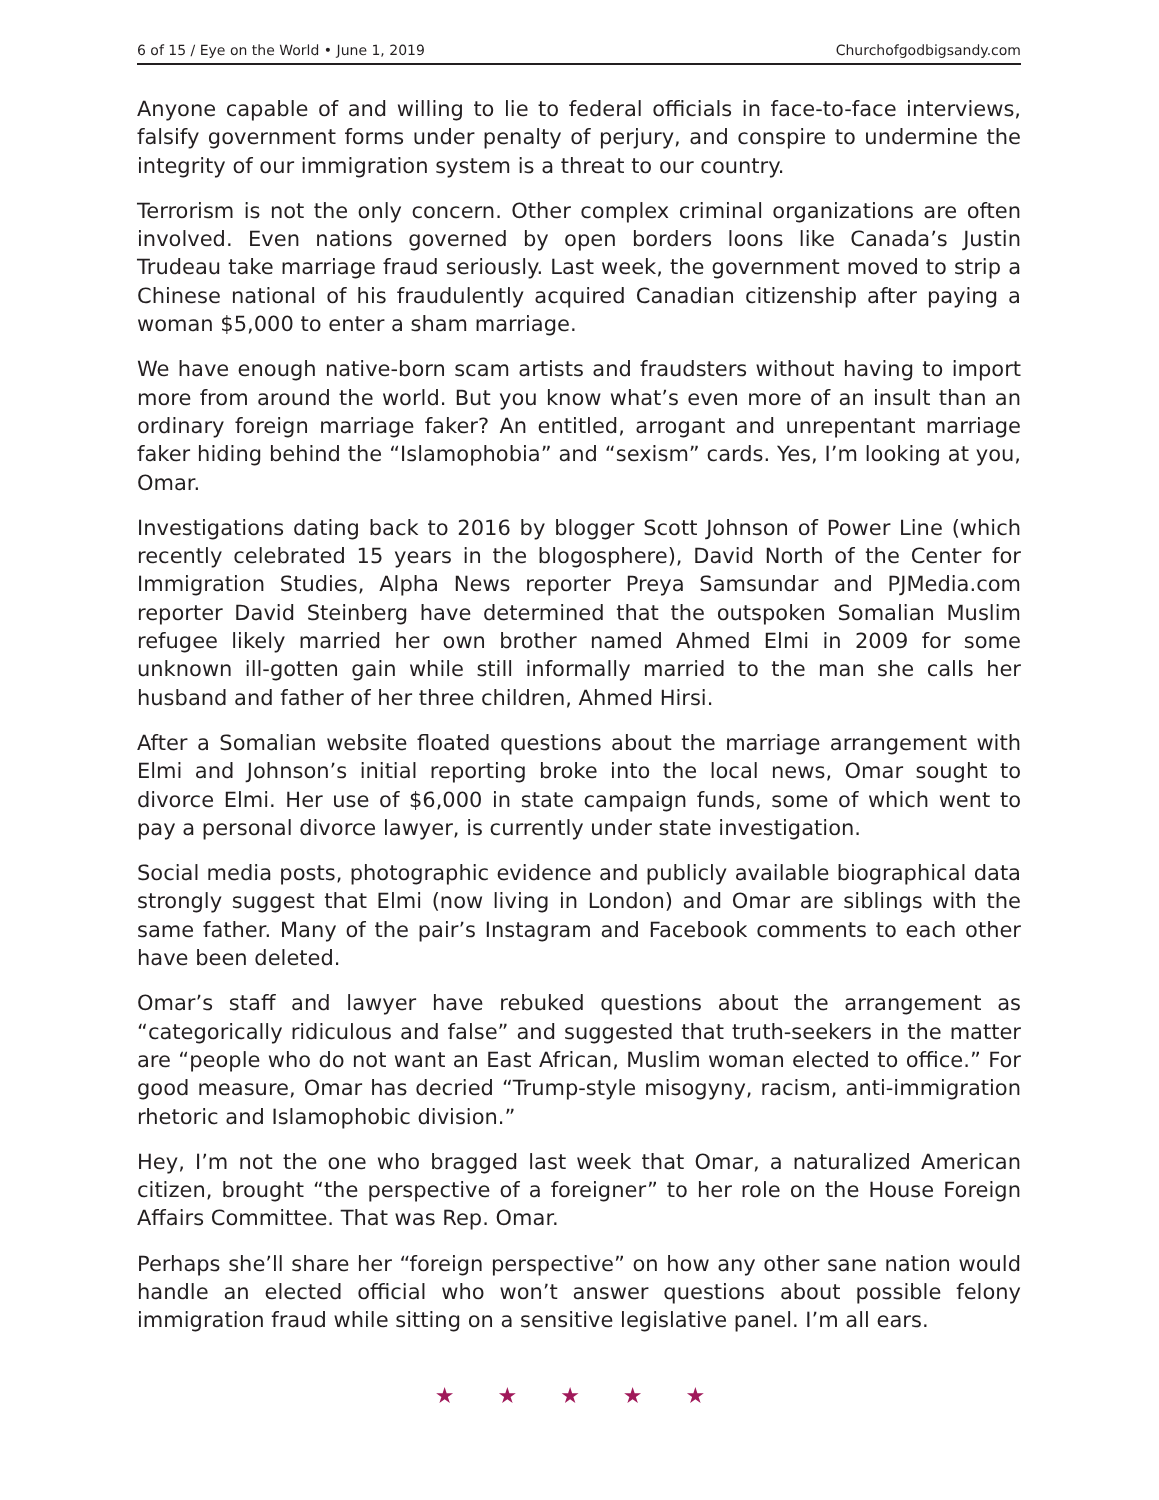6 of 15 / Eye on the World • June 1, 2019 Churchofgodbigsandy.com
Anyone capable of and willing to lie to federal officials in face-to-face interviews, falsify government forms under penalty of perjury, and conspire to undermine the integrity of our immigration system is a threat to our country.
Terrorism is not the only concern. Other complex criminal organizations are often involved. Even nations governed by open borders loons like Canada’s Justin Trudeau take marriage fraud seriously. Last week, the government moved to strip a Chinese national of his fraudulently acquired Canadian citizenship after paying a woman $5,000 to enter a sham marriage.
We have enough native-born scam artists and fraudsters without having to import more from around the world. But you know what’s even more of an insult than an ordinary foreign marriage faker? An entitled, arrogant and unrepentant marriage faker hiding behind the “Islamophobia” and “sexism” cards. Yes, I’m looking at you, Omar.
Investigations dating back to 2016 by blogger Scott Johnson of Power Line (which recently celebrated 15 years in the blogosphere), David North of the Center for Immigration Studies, Alpha News reporter Preya Samsundar and PJMedia.com reporter David Steinberg have determined that the outspoken Somalian Muslim refugee likely married her own brother named Ahmed Elmi in 2009 for some unknown ill-gotten gain while still informally married to the man she calls her husband and father of her three children, Ahmed Hirsi.
After a Somalian website floated questions about the marriage arrangement with Elmi and Johnson’s initial reporting broke into the local news, Omar sought to divorce Elmi. Her use of $6,000 in state campaign funds, some of which went to pay a personal divorce lawyer, is currently under state investigation.
Social media posts, photographic evidence and publicly available biographical data strongly suggest that Elmi (now living in London) and Omar are siblings with the same father. Many of the pair’s Instagram and Facebook comments to each other have been deleted.
Omar’s staff and lawyer have rebuked questions about the arrangement as “categorically ridiculous and false” and suggested that truth-seekers in the matter are “people who do not want an East African, Muslim woman elected to office.” For good measure, Omar has decried “Trump-style misogyny, racism, anti-immigration rhetoric and Islamophobic division.”
Hey, I’m not the one who bragged last week that Omar, a naturalized American citizen, brought “the perspective of a foreigner” to her role on the House Foreign Affairs Committee. That was Rep. Omar.
Perhaps she’ll share her “foreign perspective” on how any other sane nation would handle an elected official who won’t answer questions about possible felony immigration fraud while sitting on a sensitive legislative panel. I’m all ears.
★ ★ ★ ★ ★